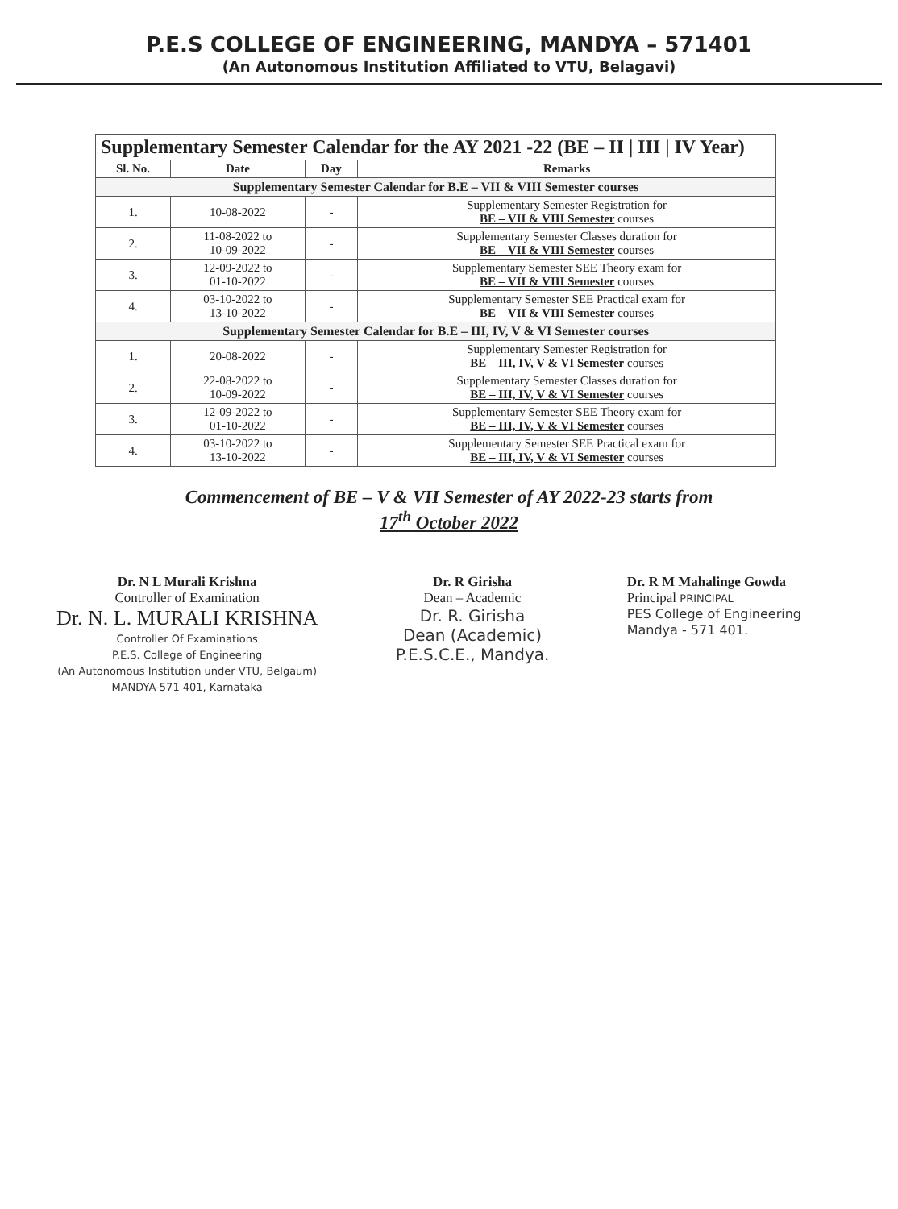P.E.S COLLEGE OF ENGINEERING, MANDYA – 571401
(An Autonomous Institution Affiliated to VTU, Belagavi)
| Supplementary Semester Calendar for the AY 2021 -22 (BE – II / III / IV Year) | | | |
| --- | --- | --- | --- |
| Sl. No. | Date | Day | Remarks |
| Supplementary Semester Calendar for B.E – VII & VIII Semester courses | | | |
| 1. | 10-08-2022 | - | Supplementary Semester Registration for BE – VII & VIII Semester courses |
| 2. | 11-08-2022 to 10-09-2022 | - | Supplementary Semester Classes duration for BE – VII & VIII Semester courses |
| 3. | 12-09-2022 to 01-10-2022 | - | Supplementary Semester SEE Theory exam for BE – VII & VIII Semester courses |
| 4. | 03-10-2022 to 13-10-2022 | - | Supplementary Semester SEE Practical exam for BE – VII & VIII Semester courses |
| Supplementary Semester Calendar for B.E – III, IV, V & VI Semester courses | | | |
| 1. | 20-08-2022 | - | Supplementary Semester Registration for BE – III, IV, V & VI Semester courses |
| 2. | 22-08-2022 to 10-09-2022 | - | Supplementary Semester Classes duration for BE – III, IV, V & VI Semester courses |
| 3. | 12-09-2022 to 01-10-2022 | - | Supplementary Semester SEE Theory exam for BE – III, IV, V & VI Semester courses |
| 4. | 03-10-2022 to 13-10-2022 | - | Supplementary Semester SEE Practical exam for BE – III, IV, V & VI Semester courses |
Commencement of BE – V & VII Semester of AY 2022-23 starts from
17<sup>th</sup> October 2022
Dr. N L Murali Krishna
Controller of Examination
Dr. N. L. MURALI KRISHNA
Controller Of Examinations
P.E.S. College of Engineering
(An Autonomous Institution under VTU, Belgaum)
MANDYA-571 401, Karnataka
Dr. R Girisha
Dean – Academic
Dr. R. Girisha
Dean (Academic)
P.E.S.C.E., Mandya.
Dr. R M Mahalinge Gowda
Principal PRINCIPAL
PES College of Engineering
Mandya - 571 401.